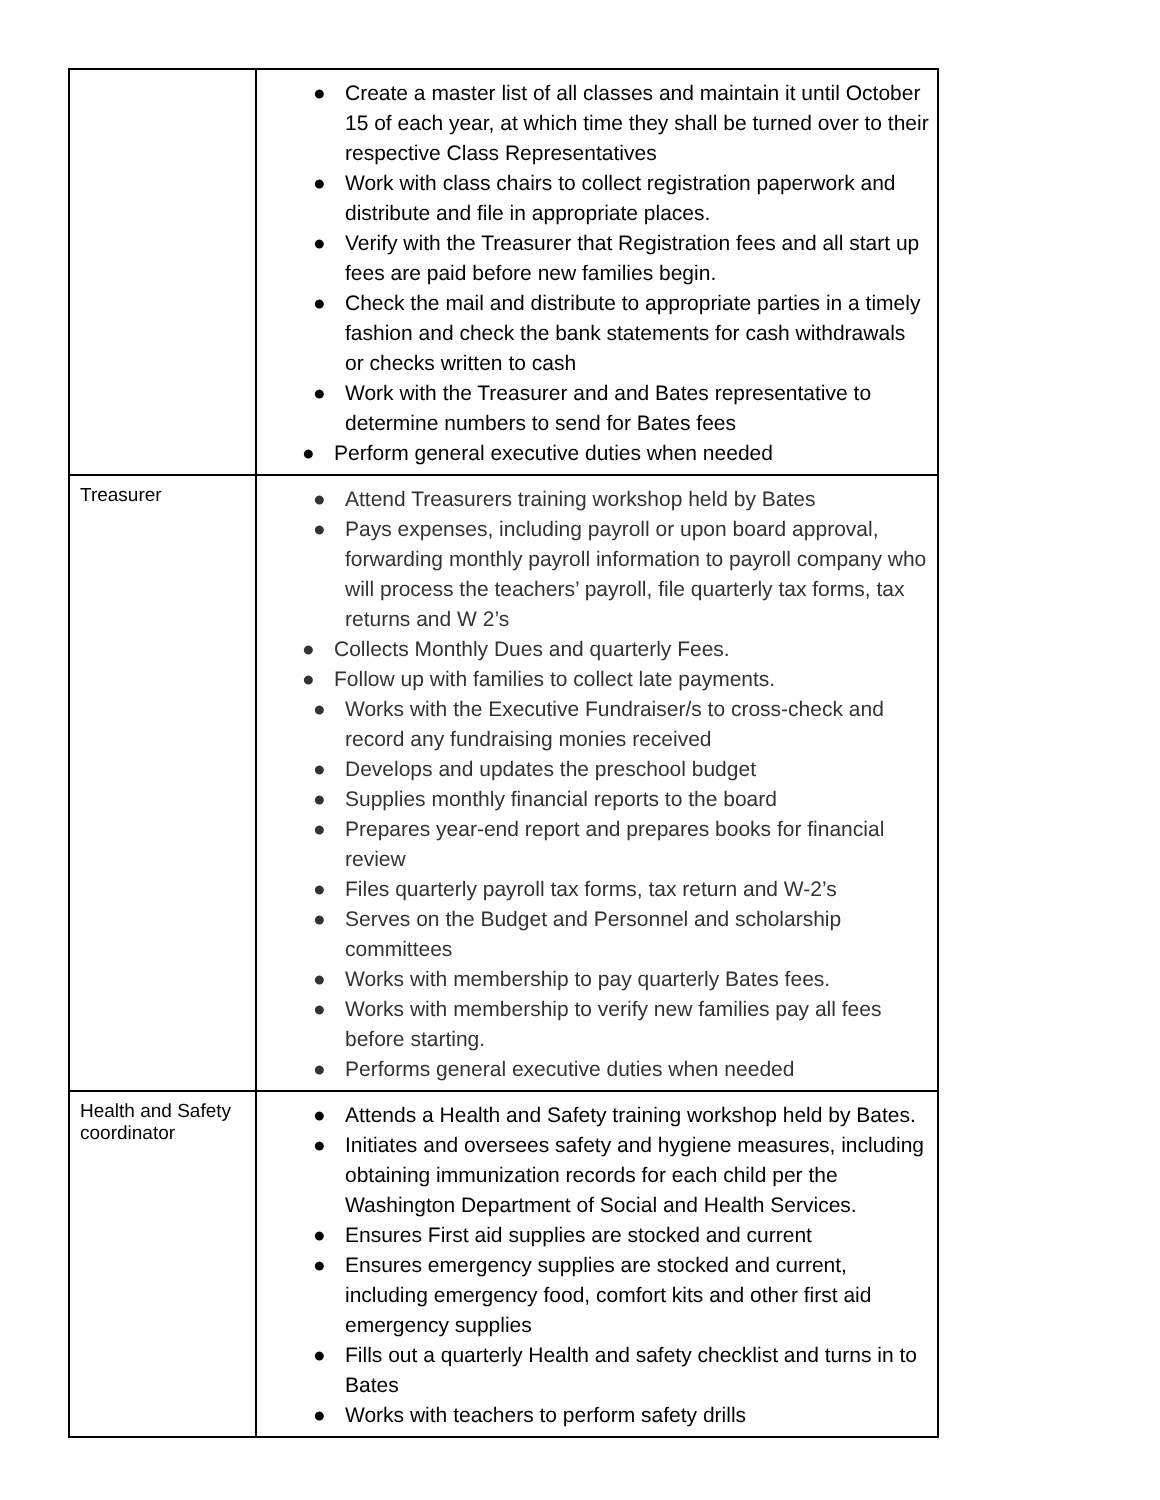| | ● Create a master list of all classes and maintain it until October 15 of each year, at which time they shall be turned over to their respective Class Representatives ● Work with class chairs to collect registration paperwork and distribute and file in appropriate places. ● Verify with the Treasurer that Registration fees and all start up fees are paid before new families begin. ● Check the mail and distribute to appropriate parties in a timely fashion and check the bank statements for cash withdrawals or checks written to cash ● Work with the Treasurer and and Bates representative to determine numbers to send for Bates fees ● Perform general executive duties when needed |
| Treasurer | ● Attend Treasurers training workshop held by Bates ● Pays expenses, including payroll or upon board approval, forwarding monthly payroll information to payroll company who will process the teachers’ payroll, file quarterly tax forms, tax returns and W 2’s ● Collects Monthly Dues and quarterly Fees. ● Follow up with families to collect late payments. ● Works with the Executive Fundraiser/s to cross-check and record any fundraising monies received ● Develops and updates the preschool budget ● Supplies monthly financial reports to the board ● Prepares year-end report and prepares books for financial review ● Files quarterly payroll tax forms, tax return and W-2’s ● Serves on the Budget and Personnel and scholarship committees ● Works with membership to pay quarterly Bates fees. ● Works with membership to verify new families pay all fees before starting. ● Performs general executive duties when needed |
| Health and Safety coordinator | ● Attends a Health and Safety training workshop held by Bates. ● Initiates and oversees safety and hygiene measures, including obtaining immunization records for each child per the Washington Department of Social and Health Services. ● Ensures First aid supplies are stocked and current ● Ensures emergency supplies are stocked and current, including emergency food, comfort kits and other first aid emergency supplies ● Fills out a quarterly Health and safety checklist and turns in to Bates ● Works with teachers to perform safety drills |